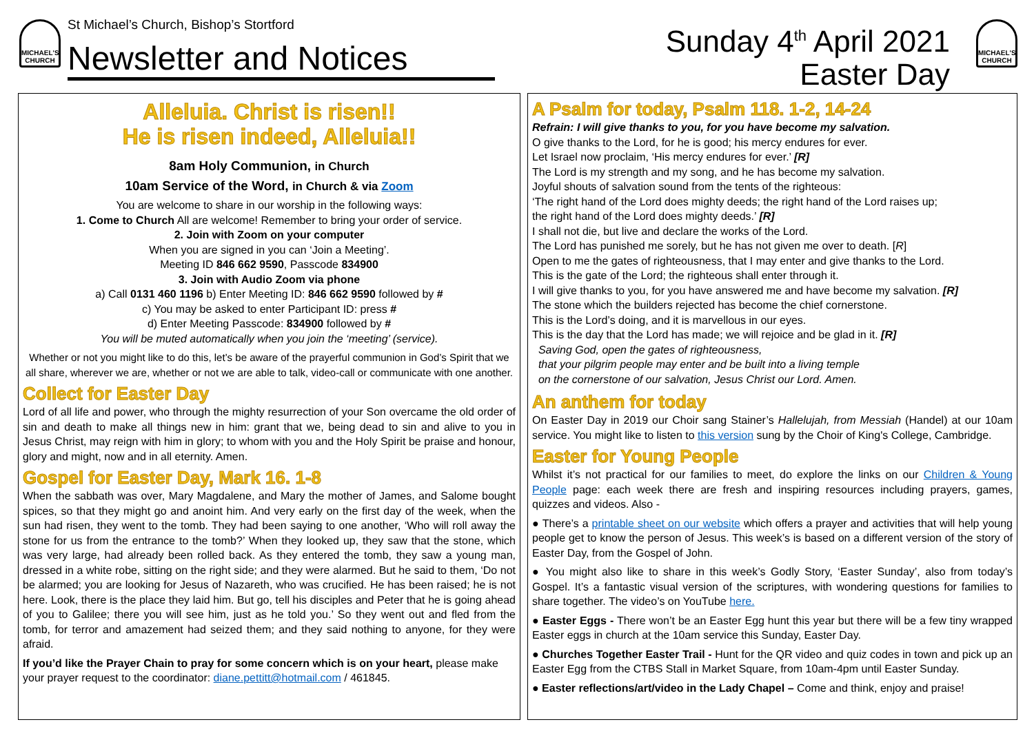MICHAEL'S CHURCH
St Michael’s Church, Bishop’s Stortford
Newsletter and Notices
Sunday 4<sup>th</sup> April 2021
Easter Day
MICHAEL'S CHURCH
Alleluia. Christ is risen!!
He is risen indeed, Alleluia!!
8am Holy Communion, in Church
10am Service of the Word, in Church & via Zoom
You are welcome to share in our worship in the following ways:
1. Come to Church All are welcome! Remember to bring your order of service.
2. Join with Zoom on your computer
When you are signed in you can ‘Join a Meeting’.
Meeting ID 846 662 9590, Passcode 834900
3. Join with Audio Zoom via phone
a) Call 0131 460 1196 b) Enter Meeting ID: 846 662 9590 followed by #
c) You may be asked to enter Participant ID: press #
d) Enter Meeting Passcode: 834900 followed by #
You will be muted automatically when you join the ‘meeting’ (service).
Whether or not you might like to do this, let’s be aware of the prayerful communion in God’s Spirit that we all share, wherever we are, whether or not we are able to talk, video-call or communicate with one another.
Collect for Easter Day
Lord of all life and power, who through the mighty resurrection of your Son overcame the old order of sin and death to make all things new in him: grant that we, being dead to sin and alive to you in Jesus Christ, may reign with him in glory; to whom with you and the Holy Spirit be praise and honour, glory and might, now and in all eternity. Amen.
Gospel for Easter Day, Mark 16. 1-8
When the sabbath was over, Mary Magdalene, and Mary the mother of James, and Salome bought spices, so that they might go and anoint him. And very early on the first day of the week, when the sun had risen, they went to the tomb. They had been saying to one another, ‘Who will roll away the stone for us from the entrance to the tomb?’ When they looked up, they saw that the stone, which was very large, had already been rolled back. As they entered the tomb, they saw a young man, dressed in a white robe, sitting on the right side; and they were alarmed. But he said to them, ‘Do not be alarmed; you are looking for Jesus of Nazareth, who was crucified. He has been raised; he is not here. Look, there is the place they laid him. But go, tell his disciples and Peter that he is going ahead of you to Galilee; there you will see him, just as he told you.’ So they went out and fled from the tomb, for terror and amazement had seized them; and they said nothing to anyone, for they were afraid.
If you’d like the Prayer Chain to pray for some concern which is on your heart, please make your prayer request to the coordinator: diane.pettitt@hotmail.com / 461845.
A Psalm for today, Psalm 118. 1-2, 14-24
Refrain: I will give thanks to you, for you have become my salvation.
O give thanks to the Lord, for he is good; his mercy endures for ever.
Let Israel now proclaim, ‘His mercy endures for ever.’ [R]
The Lord is my strength and my song, and he has become my salvation.
Joyful shouts of salvation sound from the tents of the righteous:
‘The right hand of the Lord does mighty deeds; the right hand of the Lord raises up;
the right hand of the Lord does mighty deeds.’ [R]
I shall not die, but live and declare the works of the Lord.
The Lord has punished me sorely, but he has not given me over to death. [R]
Open to me the gates of righteousness, that I may enter and give thanks to the Lord.
This is the gate of the Lord; the righteous shall enter through it.
I will give thanks to you, for you have answered me and have become my salvation. [R]
The stone which the builders rejected has become the chief cornerstone.
This is the Lord’s doing, and it is marvellous in our eyes.
This is the day that the Lord has made; we will rejoice and be glad in it. [R]
Saving God, open the gates of righteousness,
that your pilgrim people may enter and be built into a living temple
on the cornerstone of our salvation, Jesus Christ our Lord. Amen.
An anthem for today
On Easter Day in 2019 our Choir sang Stainer’s Hallelujah, from Messiah (Handel) at our 10am service. You might like to listen to this version sung by the Choir of King's College, Cambridge.
Easter for Young People
Whilst it’s not practical for our families to meet, do explore the links on our Children & Young People page: each week there are fresh and inspiring resources including prayers, games, quizzes and videos. Also -
● There’s a printable sheet on our website which offers a prayer and activities that will help young people get to know the person of Jesus. This week’s is based on a different version of the story of Easter Day, from the Gospel of John.
● You might also like to share in this week’s Godly Story, ‘Easter Sunday’, also from today’s Gospel. It’s a fantastic visual version of the scriptures, with wondering questions for families to share together. The video’s on YouTube here.
● Easter Eggs - There won’t be an Easter Egg hunt this year but there will be a few tiny wrapped Easter eggs in church at the 10am service this Sunday, Easter Day.
● Churches Together Easter Trail - Hunt for the QR video and quiz codes in town and pick up an Easter Egg from the CTBS Stall in Market Square, from 10am-4pm until Easter Sunday.
● Easter reflections/art/video in the Lady Chapel – Come and think, enjoy and praise!